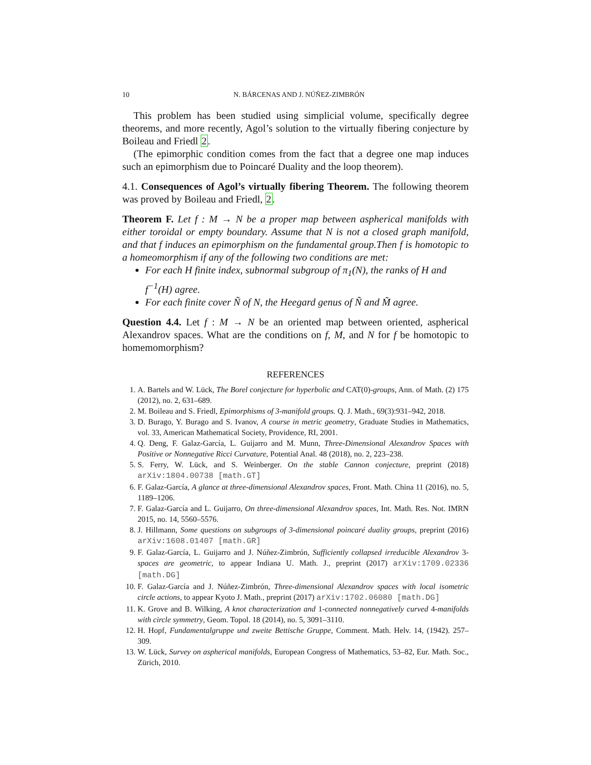10 N. BÁRCENAS AND J. NÚÑEZ-ZIMBRÓN
This problem has been studied using simplicial volume, specifically degree theorems, and more recently, Agol’s solution to the virtually fibering conjecture by Boileau and Friedl 2.
(The epimorphic condition comes from the fact that a degree one map induces such an epimorphism due to Poincaré Duality and the loop theorem).
4.1. Consequences of Agol’s virtually fibering Theorem. The following theorem was proved by Boileau and Friedl, 2.
Theorem F. Let f : M → N be a proper map between aspherical manifolds with either toroidal or empty boundary. Assume that N is not a closed graph manifold, and that f induces an epimorphism on the fundamental group.Then f is homotopic to a homeomorphism if any of the following two conditions are met:
For each H finite index, subnormal subgroup of π<sub>1</sub>(N), the ranks of H and f<sup>−1</sup>(H) agree.
For each finite cover Ñ of N, the Heegard genus of Ñ and M̃ agree.
Question 4.4. Let f : M → N be an oriented map between oriented, aspherical Alexandrov spaces. What are the conditions on f, M, and N for f be homotopic to homemomorphism?
REFERENCES
1. A. Bartels and W. Lück, The Borel conjecture for hyperbolic and CAT(0)-groups, Ann. of Math. (2) 175 (2012), no. 2, 631–689.
2. M. Boileau and S. Friedl, Epimorphisms of 3-manifold groups. Q. J. Math., 69(3):931–942, 2018.
3. D. Burago, Y. Burago and S. Ivanov, A course in metric geometry, Graduate Studies in Mathematics, vol. 33, American Mathematical Society, Providence, RI, 2001.
4. Q. Deng, F. Galaz-García, L. Guijarro and M. Munn, Three-Dimensional Alexandrov Spaces with Positive or Nonnegative Ricci Curvature, Potential Anal. 48 (2018), no. 2, 223–238.
5. S. Ferry, W. Lück, and S. Weinberger. On the stable Cannon conjecture, preprint (2018) arXiv:1804.00738 [math.GT]
6. F. Galaz-García, A glance at three-dimensional Alexandrov spaces, Front. Math. China 11 (2016), no. 5, 1189–1206.
7. F. Galaz-García and L. Guijarro, On three-dimensional Alexandrov spaces, Int. Math. Res. Not. IMRN 2015, no. 14, 5560–5576.
8. J. Hillmann, Some questions on subgroups of 3-dimensional poincaré duality groups, preprint (2016) arXiv:1608.01407 [math.GR]
9. F. Galaz-García, L. Guijarro and J. Núñez-Zimbrón, Sufficiently collapsed irreducible Alexandrov 3-spaces are geometric, to appear Indiana U. Math. J., preprint (2017) arXiv:1709.02336 [math.DG]
10. F. Galaz-García and J. Núñez-Zimbrón, Three-dimensional Alexandrov spaces with local isometric circle actions, to appear Kyoto J. Math., preprint (2017) arXiv:1702.06080 [math.DG]
11. K. Grove and B. Wilking, A knot characterization and 1-connected nonnegatively curved 4-manifolds with circle symmetry, Geom. Topol. 18 (2014), no. 5, 3091–3110.
12. H. Hopf, Fundamentalgruppe und zweite Bettische Gruppe, Comment. Math. Helv. 14, (1942). 257–309.
13. W. Lück, Survey on aspherical manifolds, European Congress of Mathematics, 53–82, Eur. Math. Soc., Zürich, 2010.